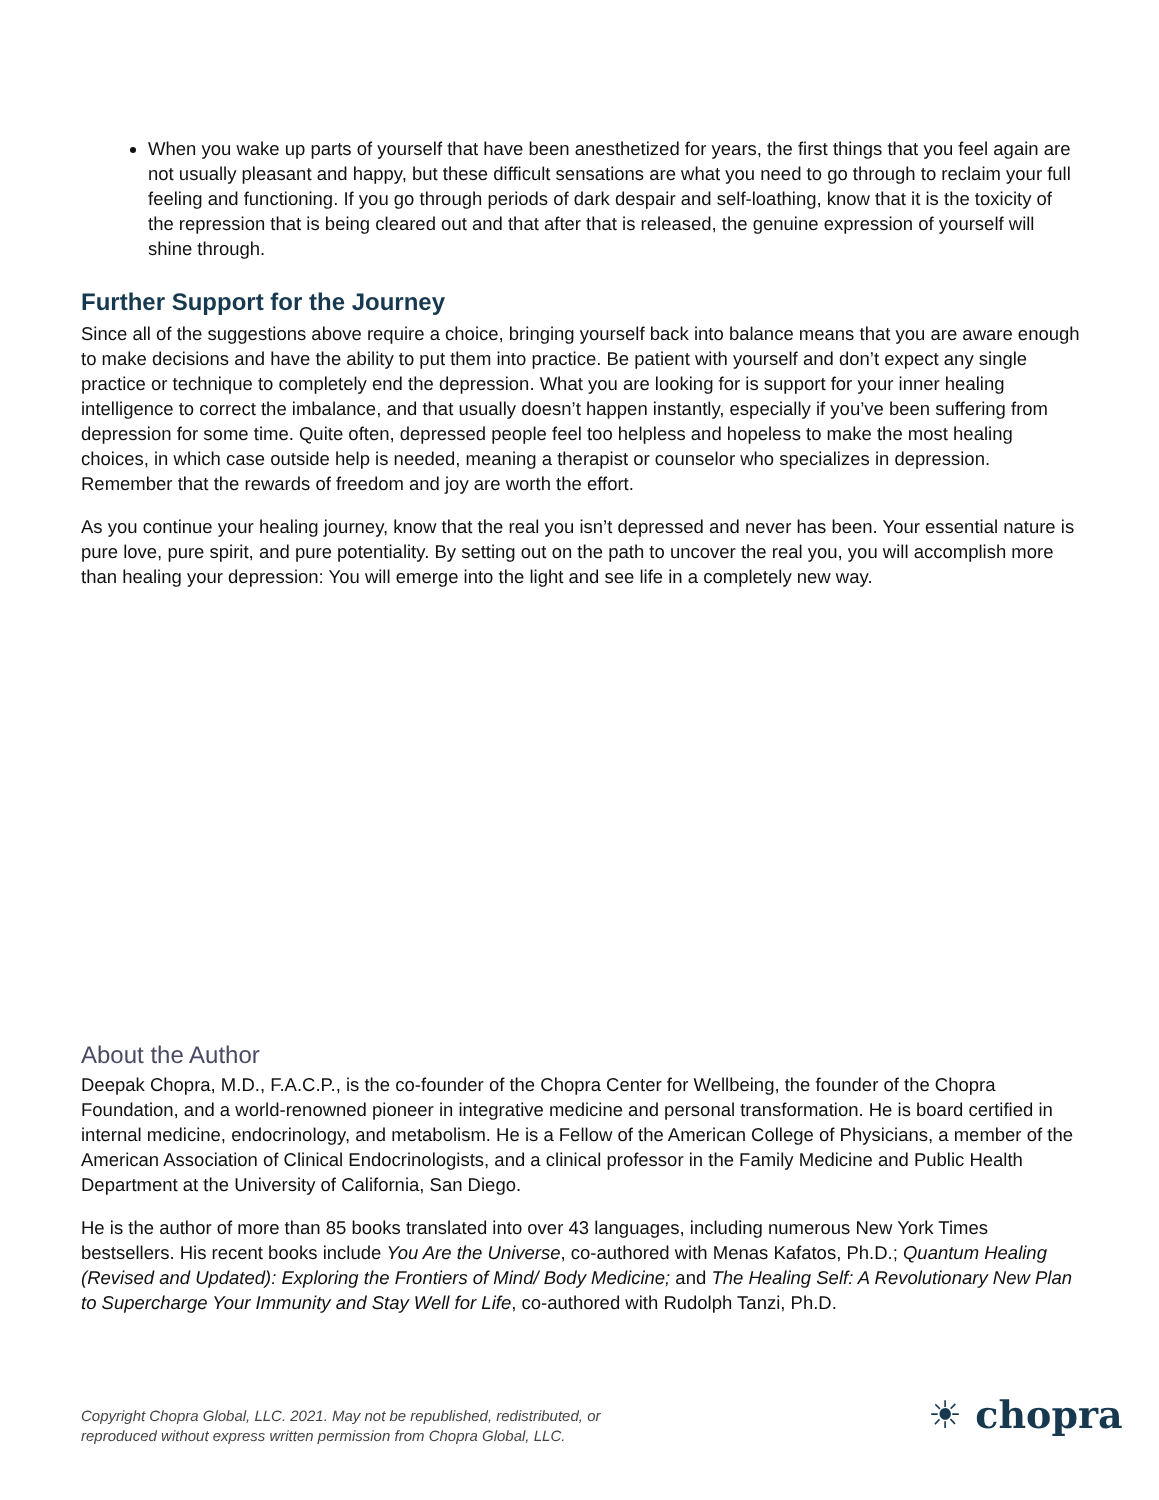When you wake up parts of yourself that have been anesthetized for years, the first things that you feel again are not usually pleasant and happy, but these difficult sensations are what you need to go through to reclaim your full feeling and functioning. If you go through periods of dark despair and self-loathing, know that it is the toxicity of the repression that is being cleared out and that after that is released, the genuine expression of yourself will shine through.
Further Support for the Journey
Since all of the suggestions above require a choice, bringing yourself back into balance means that you are aware enough to make decisions and have the ability to put them into practice. Be patient with yourself and don’t expect any single practice or technique to completely end the depression. What you are looking for is support for your inner healing intelligence to correct the imbalance, and that usually doesn’t happen instantly, especially if you’ve been suffering from depression for some time. Quite often, depressed people feel too helpless and hopeless to make the most healing choices, in which case outside help is needed, meaning a therapist or counselor who specializes in depression. Remember that the rewards of freedom and joy are worth the effort.
As you continue your healing journey, know that the real you isn’t depressed and never has been. Your essential nature is pure love, pure spirit, and pure potentiality. By setting out on the path to uncover the real you, you will accomplish more than healing your depression: You will emerge into the light and see life in a completely new way.
About the Author
Deepak Chopra, M.D., F.A.C.P., is the co-founder of the Chopra Center for Wellbeing, the founder of the Chopra Foundation, and a world-renowned pioneer in integrative medicine and personal transformation. He is board certified in internal medicine, endocrinology, and metabolism. He is a Fellow of the American College of Physicians, a member of the American Association of Clinical Endocrinologists, and a clinical professor in the Family Medicine and Public Health Department at the University of California, San Diego.
He is the author of more than 85 books translated into over 43 languages, including numerous New York Times bestsellers. His recent books include You Are the Universe, co-authored with Menas Kafatos, Ph.D.; Quantum Healing (Revised and Updated): Exploring the Frontiers of Mind/ Body Medicine; and The Healing Self: A Revolutionary New Plan to Supercharge Your Immunity and Stay Well for Life, co-authored with Rudolph Tanzi, Ph.D.
Copyright Chopra Global, LLC. 2021. May not be republished, redistributed, or
reproduced without express written permission from Chopra Global, LLC.
☀ chopra